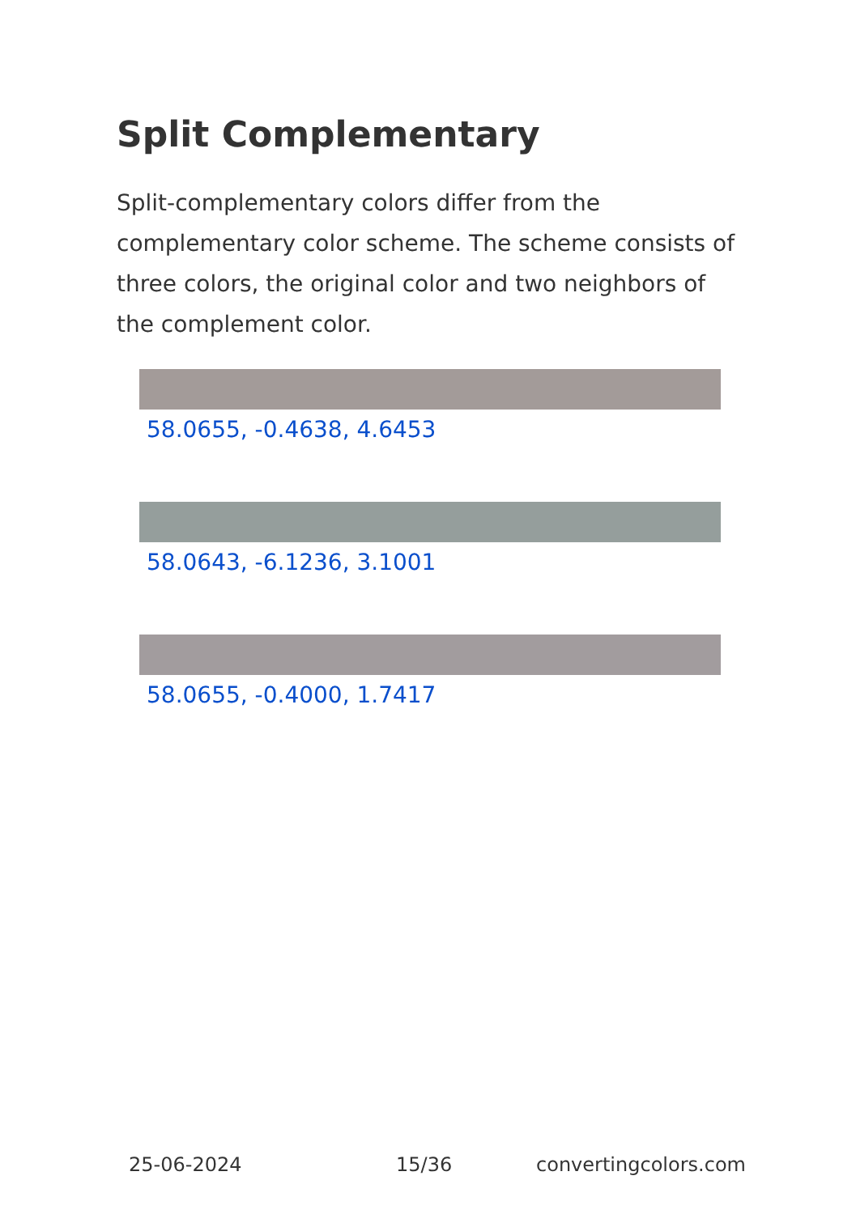Split Complementary
Split-complementary colors differ from the complementary color scheme. The scheme consists of three colors, the original color and two neighbors of the complement color.
58.0655, -0.4638, 4.6453
58.0643, -6.1236, 3.1001
58.0655, -0.4000, 1.7417
25-06-2024 15/36 convertingcolors.com